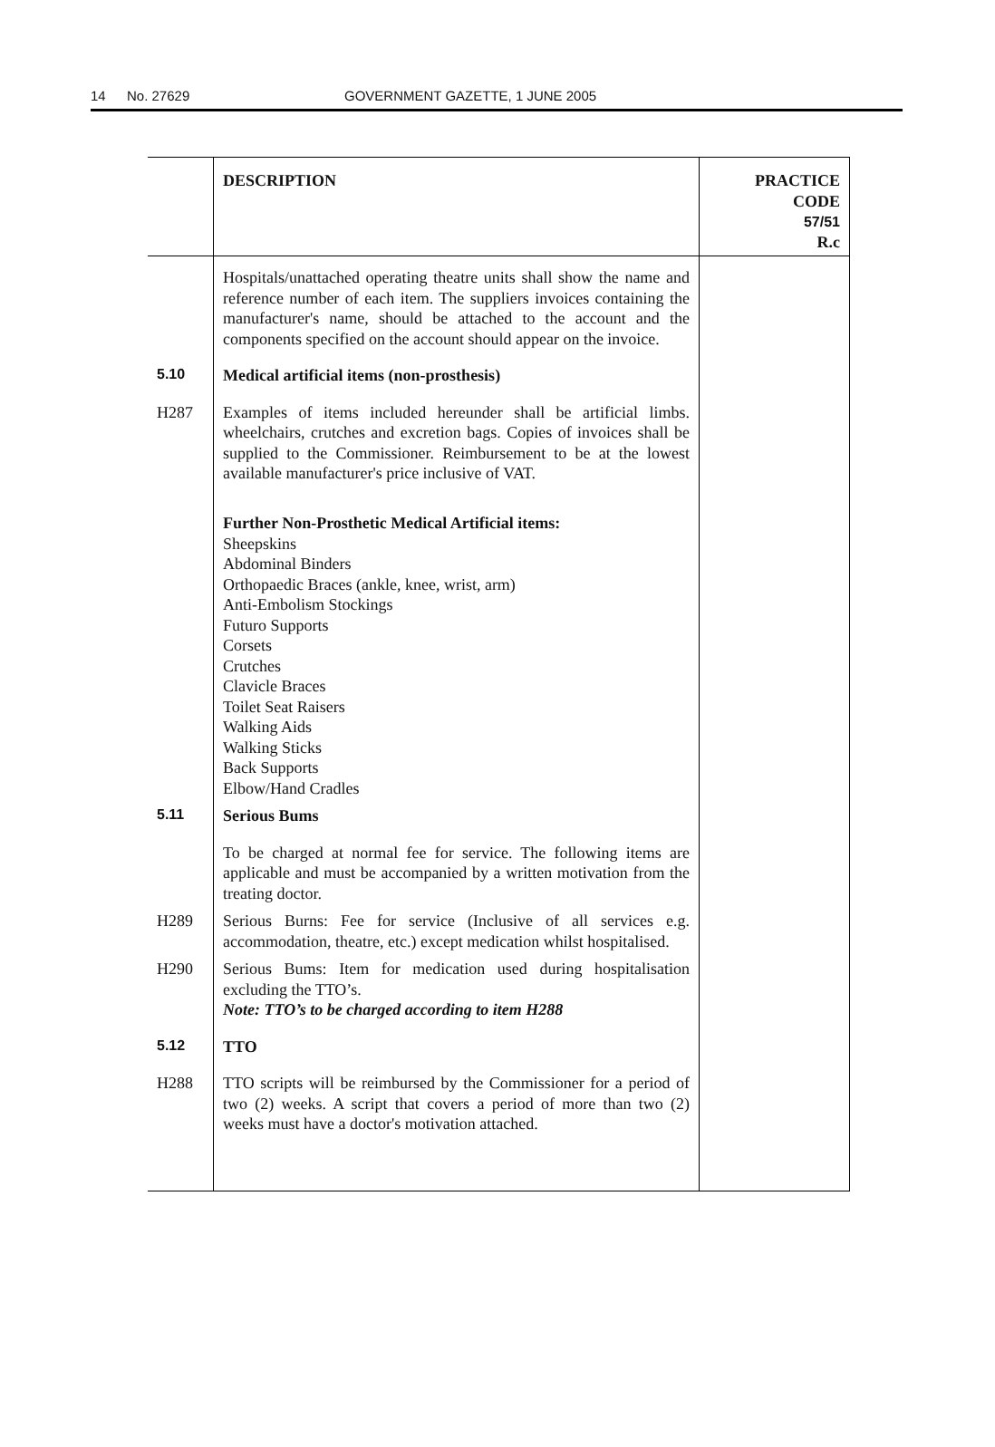14 No. 27629 GOVERNMENT GAZETTE, 1 JUNE 2005
| | DESCRIPTION | PRACTICE CODE 57/51 R.c |
| | Hospitals/unattached operating theatre units shall show the name and reference number of each item. The suppliers invoices containing the manufacturer's name, should be attached to the account and the components specified on the account should appear on the invoice. | |
| 5.10 | Medical artificial items (non-prosthesis) | |
| H287 | Examples of items included hereunder shall be artificial limbs. wheelchairs, crutches and excretion bags. Copies of invoices shall be supplied to the Commissioner. Reimbursement to be at the lowest available manufacturer's price inclusive of VAT. Further Non-Prosthetic Medical Artificial items: Sheepskins Abdominal Binders Orthopaedic Braces (ankle, knee, wrist, arm) Anti-Embolism Stockings Futuro Supports Corsets Crutches Clavicle Braces Toilet Seat Raisers Walking Aids Walking Sticks Back Supports Elbow/Hand Cradles | |
| 5.11 | Serious Bums | |
| | To be charged at normal fee for service. The following items are applicable and must be accompanied by a written motivation from the treating doctor. | |
| H289 | Serious Burns: Fee for service (Inclusive of all services e.g. accommodation, theatre, etc.) except medication whilst hospitalised. | |
| H290 | Serious Bums: Item for medication used during hospitalisation excluding the TTO’s. Note: TTO’s to be charged according to item H288 | |
| 5.12 | TTO | |
| H288 | TTO scripts will be reimbursed by the Commissioner for a period of two (2) weeks. A script that covers a period of more than two (2) weeks must have a doctor's motivation attached. | |